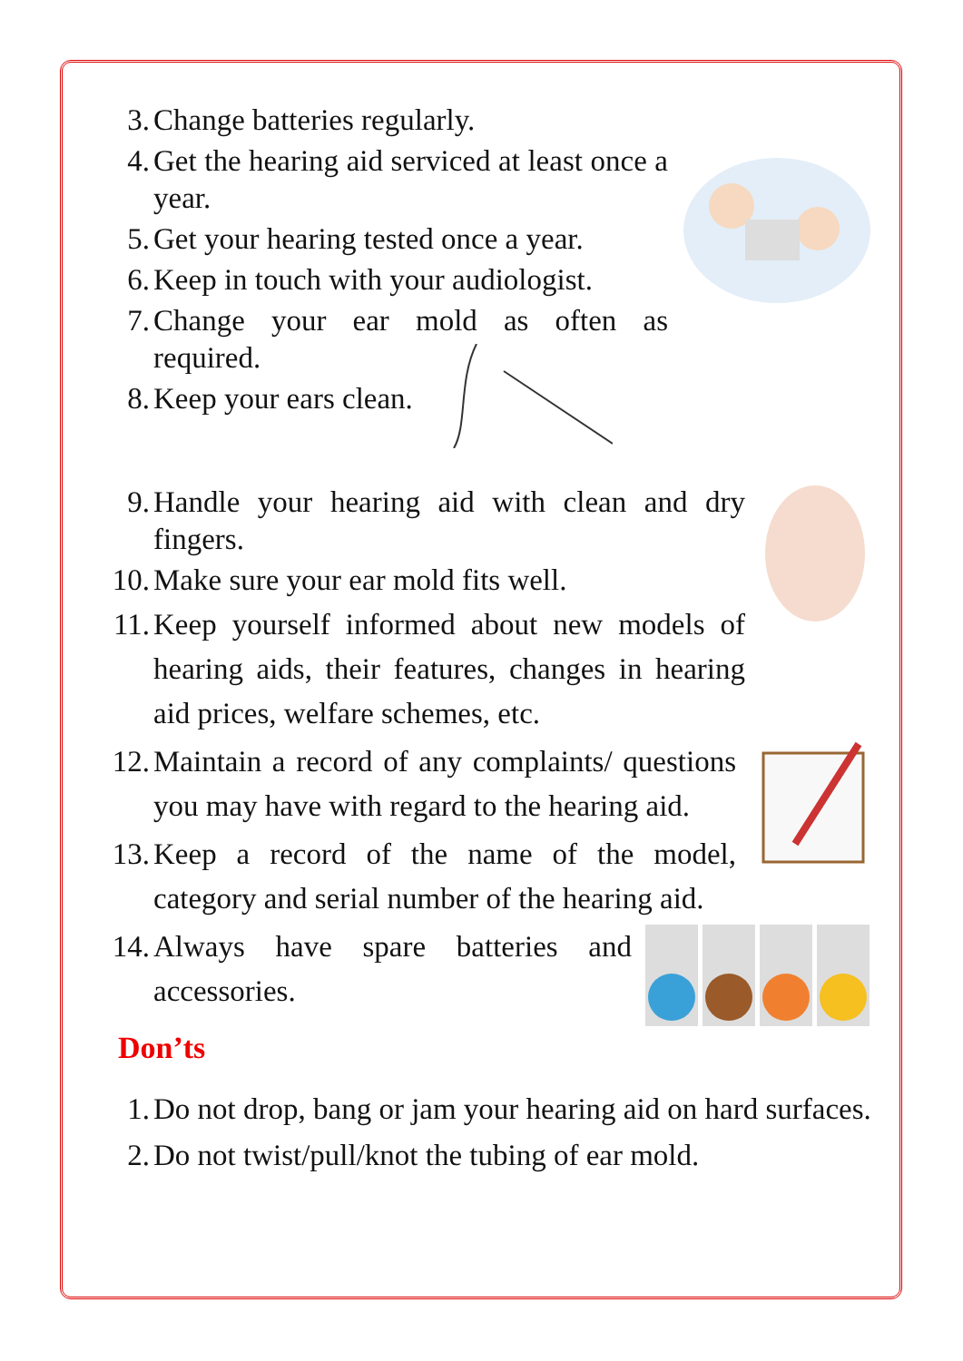3. Change batteries regularly.
4. Get the hearing aid serviced at least once a year.
5. Get your hearing tested once a year.
6. Keep in touch with your audiologist.
7. Change your ear mold as often as required.
8. Keep your ears clean.
9. Handle your hearing aid with clean and dry fingers.
10. Make sure your ear mold fits well.
11. Keep yourself informed about new models of hearing aids, their features, changes in hearing aid prices, welfare schemes, etc.
12. Maintain a record of any complaints/ questions you may have with regard to the hearing aid.
13. Keep a record of the name of the model, category and serial number of the hearing aid.
14. Always have spare batteries and accessories.
Don’ts
1. Do not drop, bang or jam your hearing aid on hard surfaces.
2. Do not twist/pull/knot the tubing of ear mold.